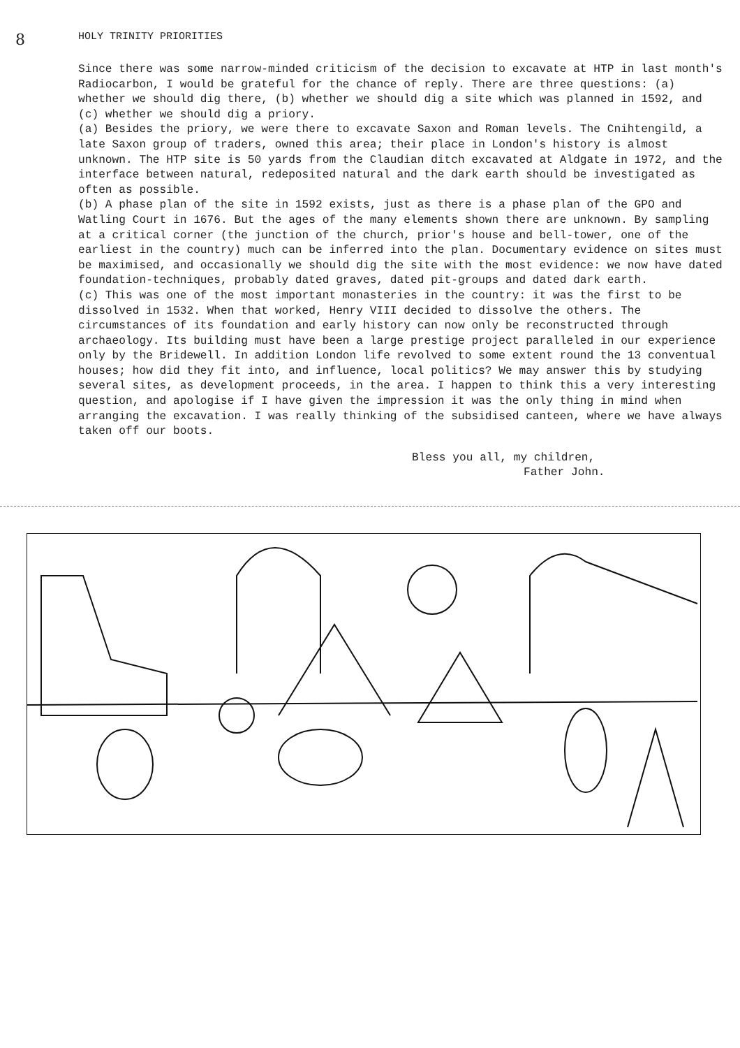8 HOLY TRINITY PRIORITIES
Since there was some narrow-minded criticism of the decision to excavate at HTP in last month's Radiocarbon, I would be grateful for the chance of reply. There are three questions: (a) whether we should dig there, (b) whether we should dig a site which was planned in 1592, and (c) whether we should dig a priory.
(a) Besides the priory, we were there to excavate Saxon and Roman levels. The Cnihtengild, a late Saxon group of traders, owned this area; their place in London's history is almost unknown. The HTP site is 50 yards from the Claudian ditch excavated at Aldgate in 1972, and the interface between natural, redeposited natural and the dark earth should be investigated as often as possible.
(b) A phase plan of the site in 1592 exists, just as there is a phase plan of the GPO and Watling Court in 1676. But the ages of the many elements shown there are unknown. By sampling at a critical corner (the junction of the church, prior's house and bell-tower, one of the earliest in the country) much can be inferred into the plan. Documentary evidence on sites must be maximised, and occasionally we should dig the site with the most evidence: we now have dated foundation-techniques, probably dated graves, dated pit-groups and dated dark earth.
(c) This was one of the most important monasteries in the country: it was the first to be dissolved in 1532. When that worked, Henry VIII decided to dissolve the others. The circumstances of its foundation and early history can now only be reconstructed through archaeology. Its building must have been a large prestige project paralleled in our experience only by the Bridewell. In addition London life revolved to some extent round the 13 conventual houses; how did they fit into, and influence, local politics? We may answer this by studying several sites, as development proceeds, in the area. I happen to think this a very interesting question, and apologise if I have given the impression it was the only thing in mind when arranging the excavation. I was really thinking of the subsidised canteen, where we have always taken off our boots.
Bless you all, my children,
Father John.